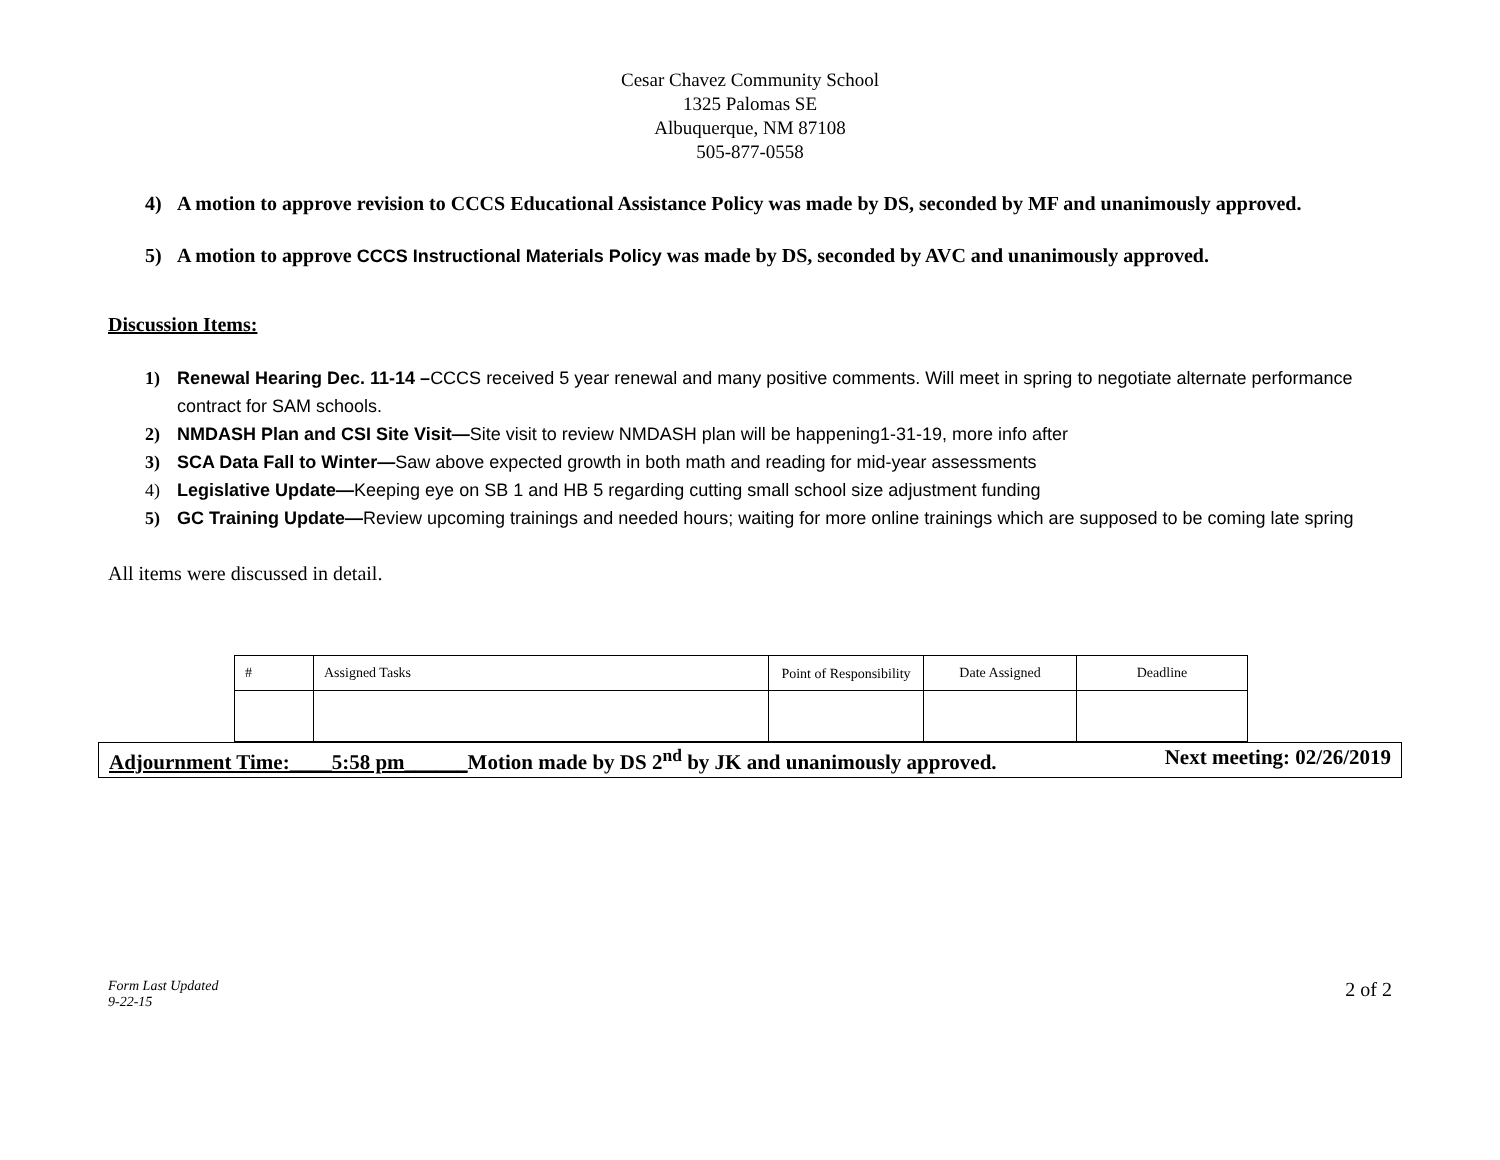Cesar Chavez Community School
1325 Palomas SE
Albuquerque, NM 87108
505-877-0558
4) A motion to approve revision to CCCS Educational Assistance Policy was made by DS, seconded by MF and unanimously approved.
5) A motion to approve CCCS Instructional Materials Policy was made by DS, seconded by AVC and unanimously approved.
Discussion Items:
1) Renewal Hearing Dec. 11-14 –CCCS received 5 year renewal and many positive comments. Will meet in spring to negotiate alternate performance contract for SAM schools.
2) NMDASH Plan and CSI Site Visit—Site visit to review NMDASH plan will be happening1-31-19, more info after
3) SCA Data Fall to Winter—Saw above expected growth in both math and reading for mid-year assessments
4) Legislative Update—Keeping eye on SB 1 and HB 5 regarding cutting small school size adjustment funding
5) GC Training Update—Review upcoming trainings and needed hours; waiting for more online trainings which are supposed to be coming late spring
All items were discussed in detail.
| # | Assigned Tasks | Point of Responsibility | Date Assigned | Deadline |
Adjournment Time:____5:58 pm______Motion made by DS 2<sup>nd</sup> by JK and unanimously approved. Next meeting: 02/26/2019
Form Last Updated
9-22-15 2 of 2